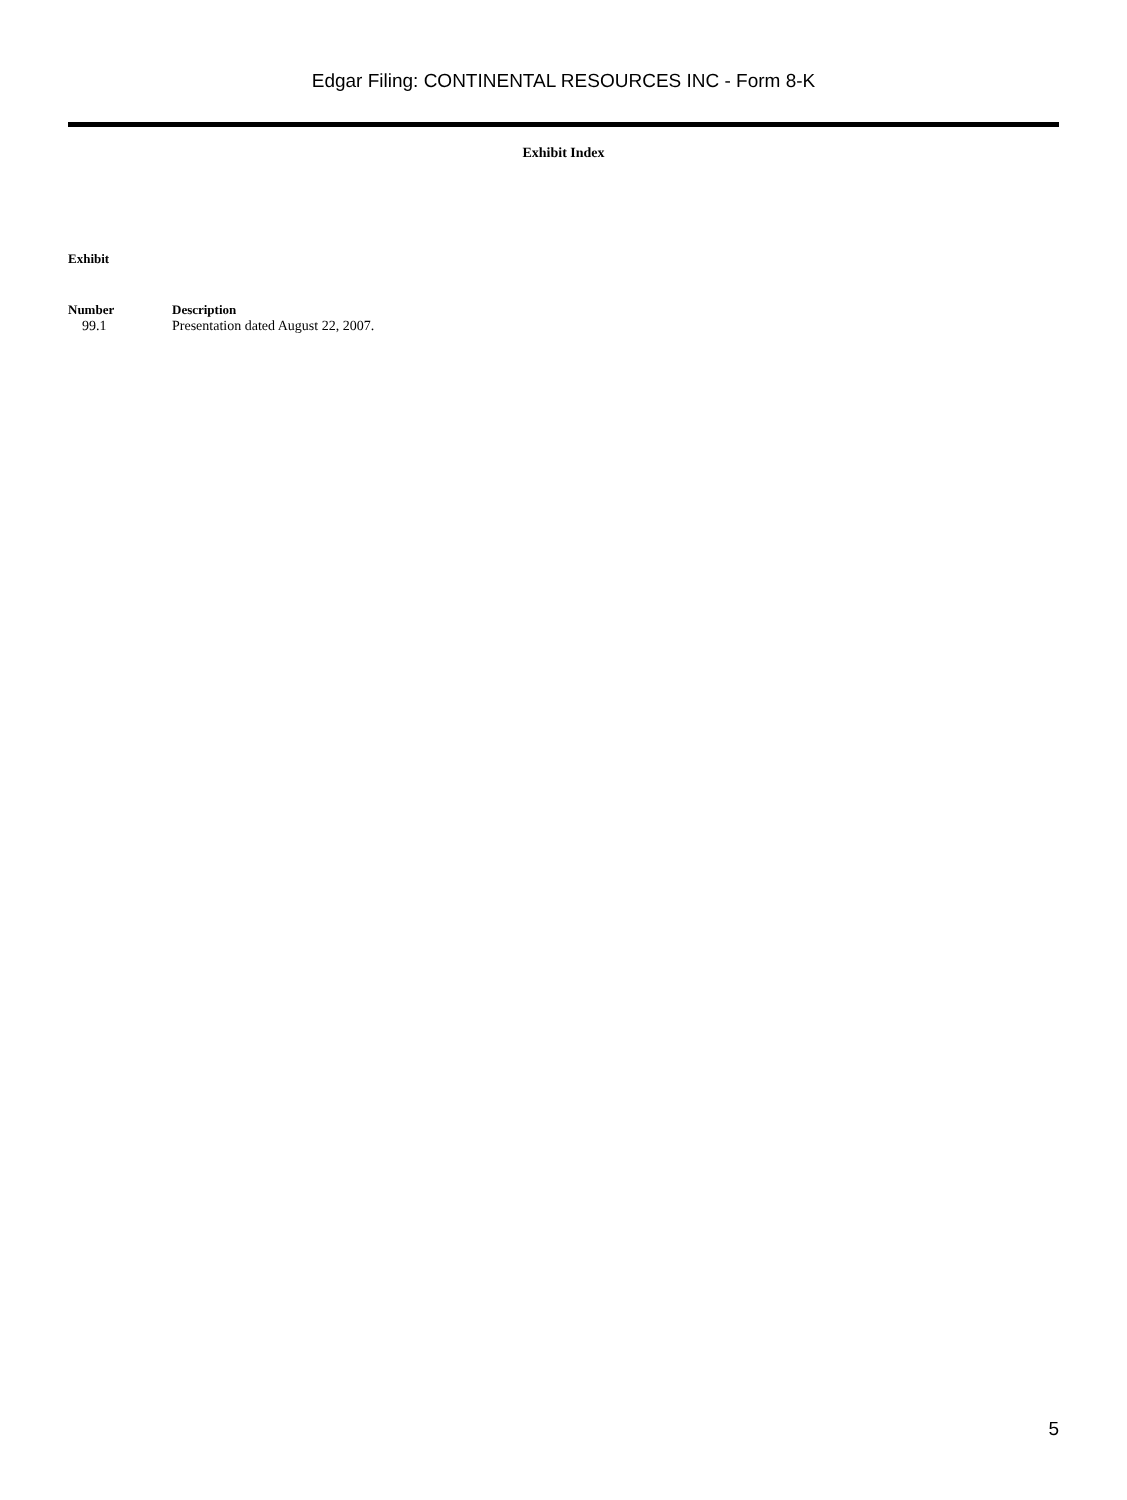Edgar Filing: CONTINENTAL RESOURCES INC - Form 8-K
Exhibit Index
Exhibit
| Number | Description |
| --- | --- |
| 99.1 | Presentation dated August 22, 2007. |
5